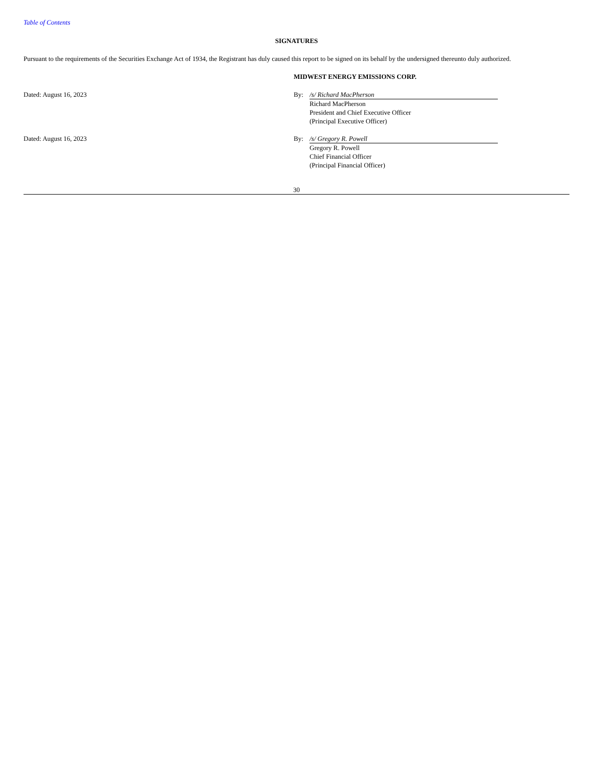Table of Contents
SIGNATURES
Pursuant to the requirements of the Securities Exchange Act of 1934, the Registrant has duly caused this report to be signed on its behalf by the undersigned thereunto duly authorized.
| | MIDWEST ENERGY EMISSIONS CORP. | |
| Dated: August 16, 2023 | By: | /s/ Richard MacPherson Richard MacPherson President and Chief Executive Officer (Principal Executive Officer) |
| Dated: August 16, 2023 | By: | /s/ Gregory R. Powell Gregory R. Powell Chief Financial Officer (Principal Financial Officer) |
30